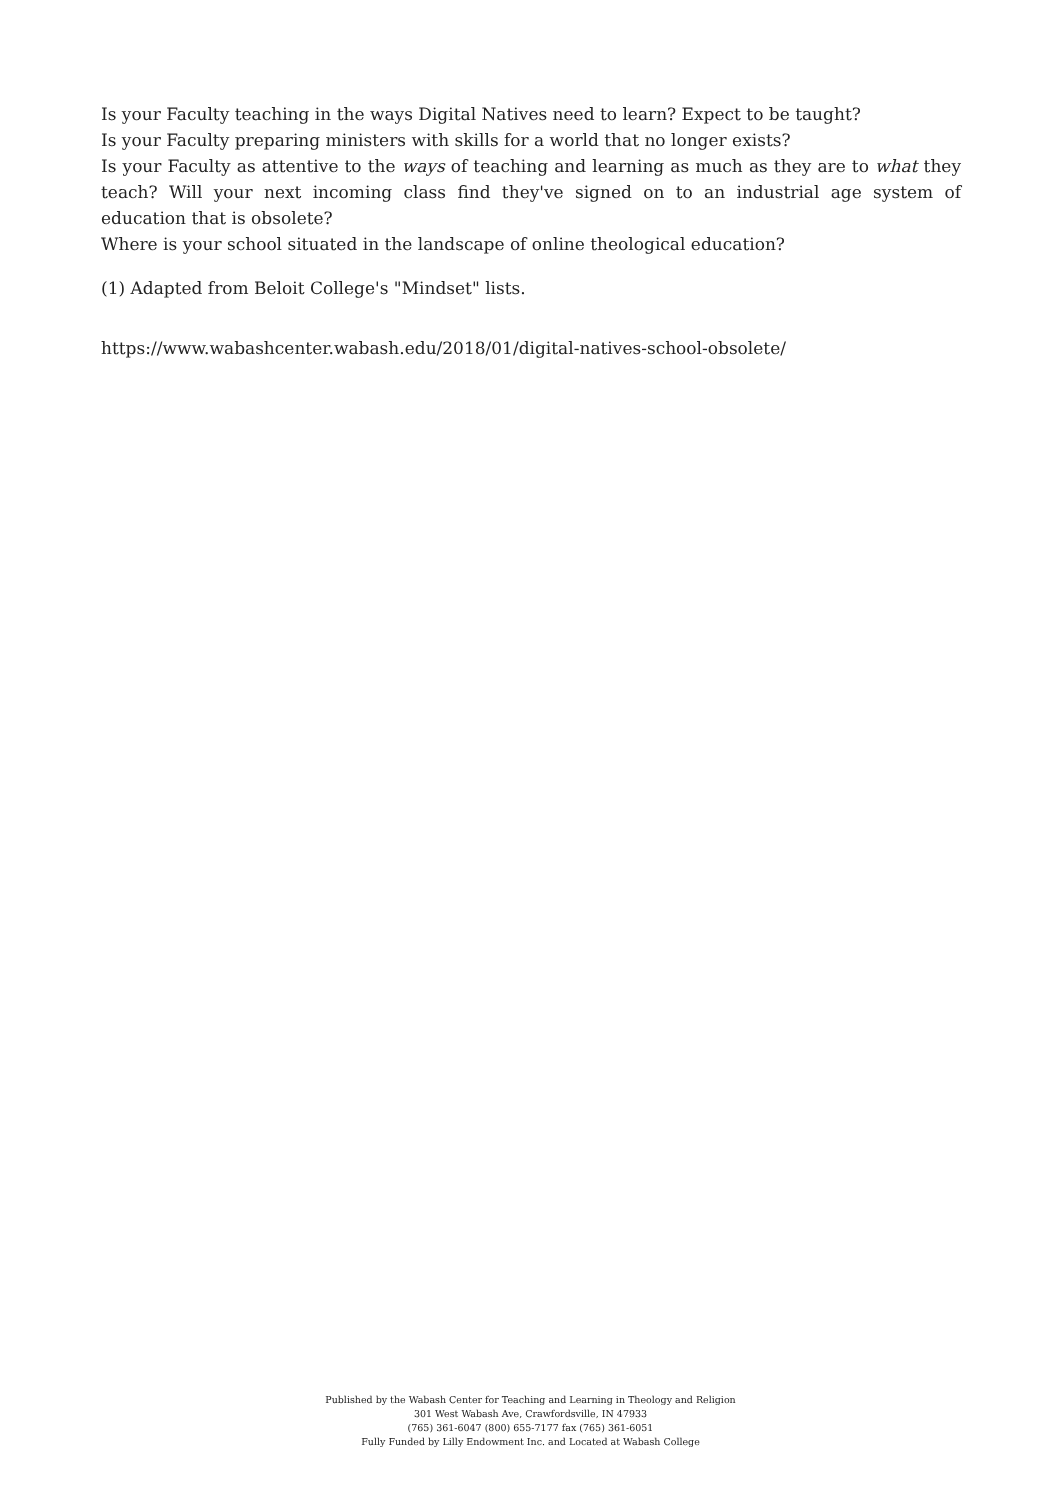Is your Faculty teaching in the ways Digital Natives need to learn? Expect to be taught?
Is your Faculty preparing ministers with skills for a world that no longer exists?
Is your Faculty as attentive to the ways of teaching and learning as much as they are to what they teach? Will your next incoming class find they've signed on to an industrial age system of education that is obsolete?
Where is your school situated in the landscape of online theological education?
(1) Adapted from Beloit College's "Mindset" lists.
https://www.wabashcenter.wabash.edu/2018/01/digital-natives-school-obsolete/
Published by the Wabash Center for Teaching and Learning in Theology and Religion
301 West Wabash Ave, Crawfordsville, IN 47933
(765) 361-6047 (800) 655-7177 fax (765) 361-6051
Fully Funded by Lilly Endowment Inc. and Located at Wabash College